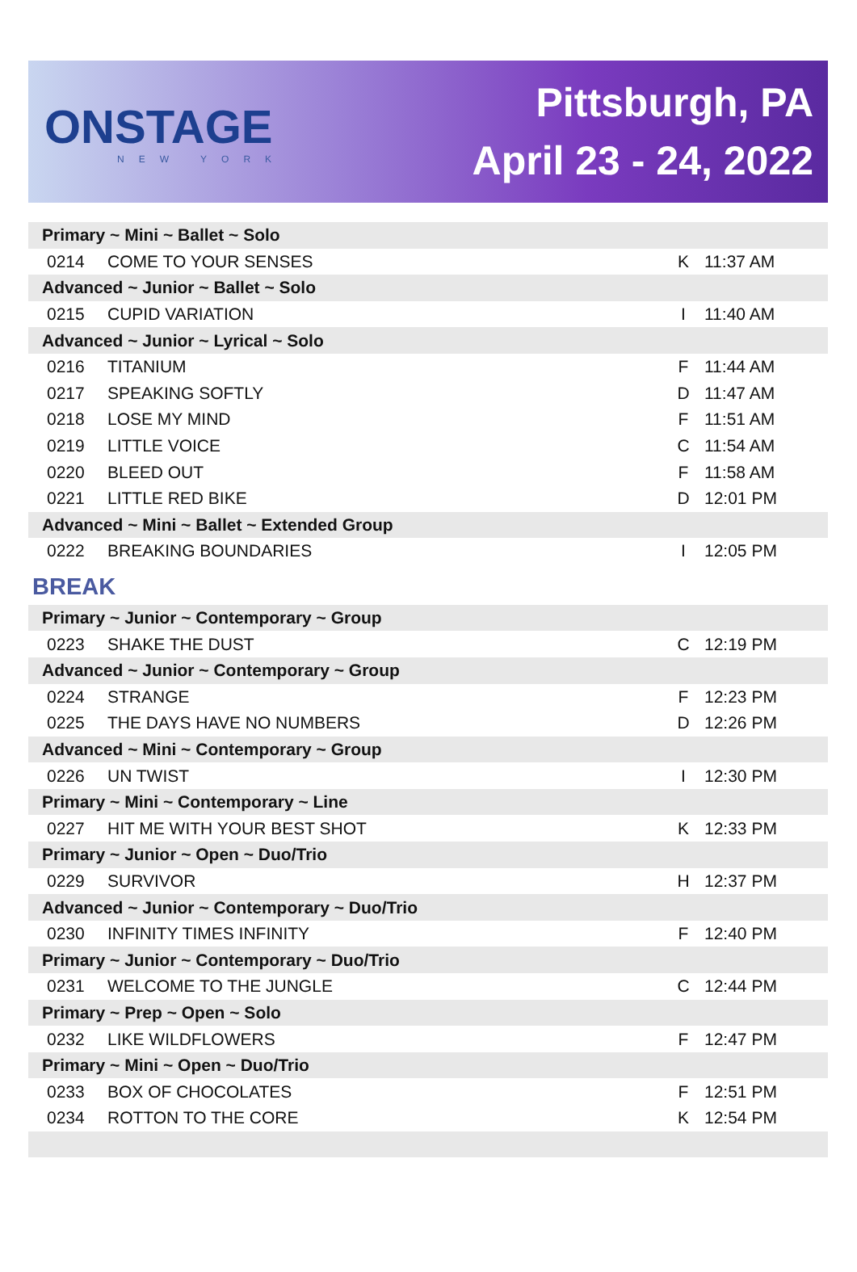ONSTAGE
NEW YORK
Pittsburgh, PA
April 23 - 24, 2022
| Primary ~ Mini ~ Ballet ~ Solo | | | |
| 0214 | COME TO YOUR SENSES | K | 11:37 AM |
| Advanced ~ Junior ~ Ballet ~ Solo | | | |
| 0215 | CUPID VARIATION | I | 11:40 AM |
| Advanced ~ Junior ~ Lyrical ~ Solo | | | |
| 0216 | TITANIUM | F | 11:44 AM |
| 0217 | SPEAKING SOFTLY | D | 11:47 AM |
| 0218 | LOSE MY MIND | F | 11:51 AM |
| 0219 | LITTLE VOICE | C | 11:54 AM |
| 0220 | BLEED OUT | F | 11:58 AM |
| 0221 | LITTLE RED BIKE | D | 12:01 PM |
| Advanced ~ Mini ~ Ballet ~ Extended Group | | | |
| 0222 | BREAKING BOUNDARIES | I | 12:05 PM |
| BREAK | | | |
| Primary ~ Junior ~ Contemporary ~ Group | | | |
| 0223 | SHAKE THE DUST | C | 12:19 PM |
| Advanced ~ Junior ~ Contemporary ~ Group | | | |
| 0224 | STRANGE | F | 12:23 PM |
| 0225 | THE DAYS HAVE NO NUMBERS | D | 12:26 PM |
| Advanced ~ Mini ~ Contemporary ~ Group | | | |
| 0226 | UN TWIST | I | 12:30 PM |
| Primary ~ Mini ~ Contemporary ~ Line | | | |
| 0227 | HIT ME WITH YOUR BEST SHOT | K | 12:33 PM |
| Primary ~ Junior ~ Open ~ Duo/Trio | | | |
| 0229 | SURVIVOR | H | 12:37 PM |
| Advanced ~ Junior ~ Contemporary ~ Duo/Trio | | | |
| 0230 | INFINITY TIMES INFINITY | F | 12:40 PM |
| Primary ~ Junior ~ Contemporary ~ Duo/Trio | | | |
| 0231 | WELCOME TO THE JUNGLE | C | 12:44 PM |
| Primary ~ Prep ~ Open ~ Solo | | | |
| 0232 | LIKE WILDFLOWERS | F | 12:47 PM |
| Primary ~ Mini ~ Open ~ Duo/Trio | | | |
| 0233 | BOX OF CHOCOLATES | F | 12:51 PM |
| 0234 | ROTTON TO THE CORE | K | 12:54 PM |